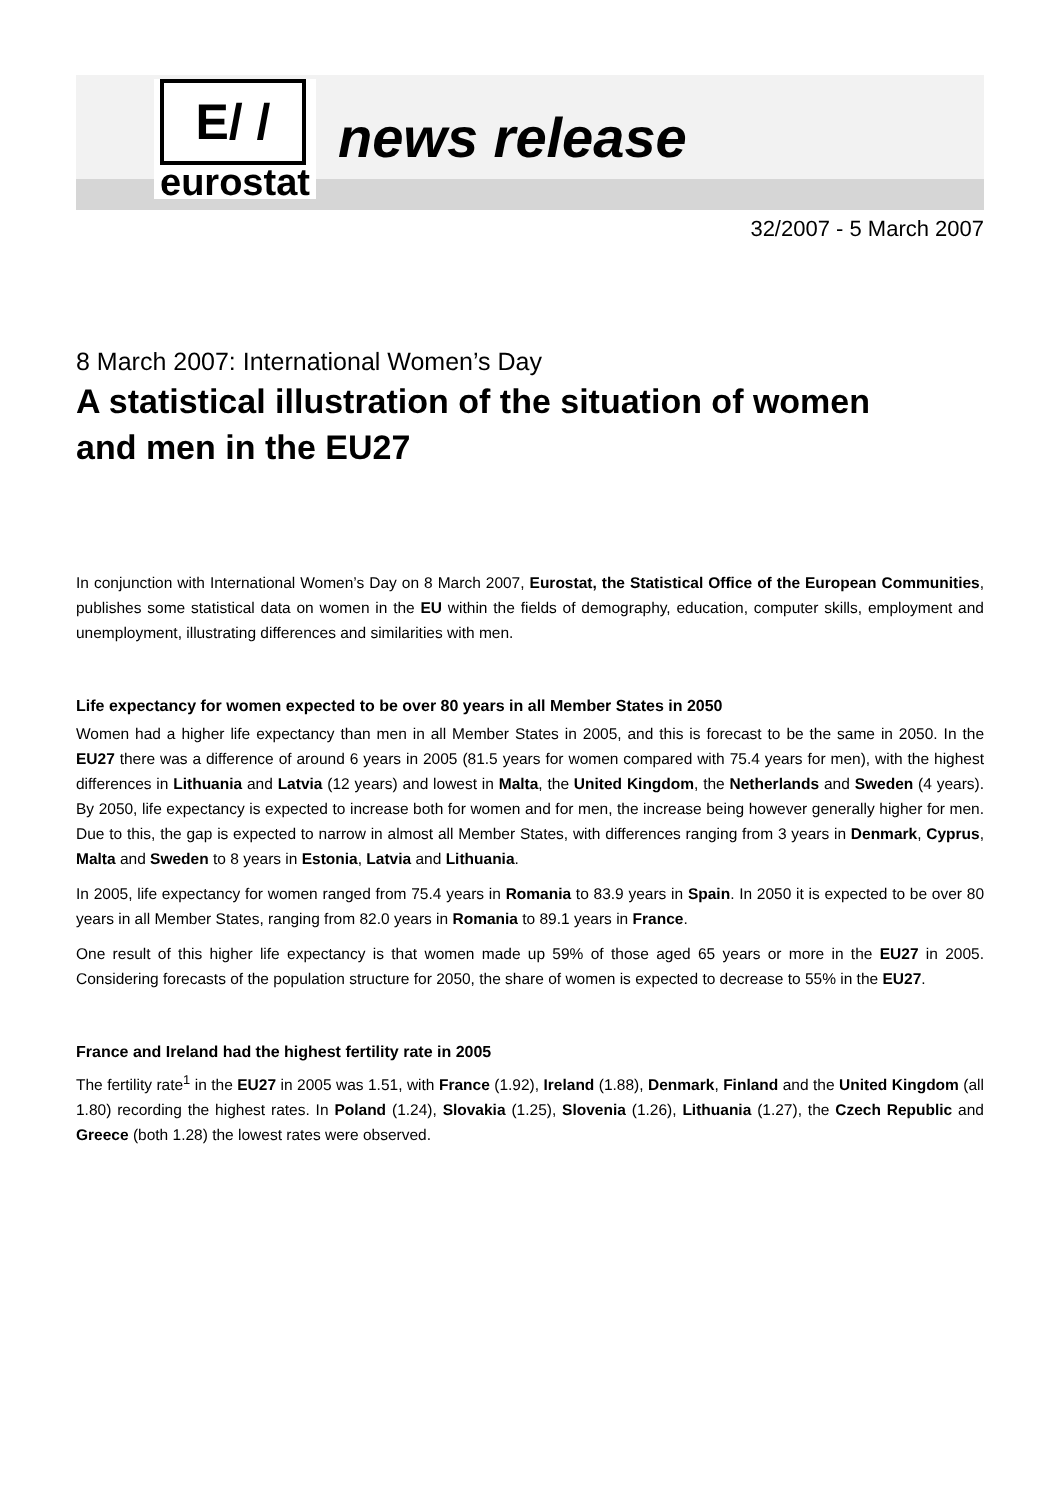E/ /
eurostat
news release
32/2007 - 5 March 2007
8 March 2007: International Women’s Day
A statistical illustration of the situation of women and men in the EU27
In conjunction with International Women’s Day on 8 March 2007, Eurostat, the Statistical Office of the European Communities, publishes some statistical data on women in the EU within the fields of demography, education, computer skills, employment and unemployment, illustrating differences and similarities with men.
Life expectancy for women expected to be over 80 years in all Member States in 2050
Women had a higher life expectancy than men in all Member States in 2005, and this is forecast to be the same in 2050. In the EU27 there was a difference of around 6 years in 2005 (81.5 years for women compared with 75.4 years for men), with the highest differences in Lithuania and Latvia (12 years) and lowest in Malta, the United Kingdom, the Netherlands and Sweden (4 years). By 2050, life expectancy is expected to increase both for women and for men, the increase being however generally higher for men. Due to this, the gap is expected to narrow in almost all Member States, with differences ranging from 3 years in Denmark, Cyprus, Malta and Sweden to 8 years in Estonia, Latvia and Lithuania.
In 2005, life expectancy for women ranged from 75.4 years in Romania to 83.9 years in Spain. In 2050 it is expected to be over 80 years in all Member States, ranging from 82.0 years in Romania to 89.1 years in France.
One result of this higher life expectancy is that women made up 59% of those aged 65 years or more in the EU27 in 2005. Considering forecasts of the population structure for 2050, the share of women is expected to decrease to 55% in the EU27.
France and Ireland had the highest fertility rate in 2005
The fertility rate<sup>1</sup> in the EU27 in 2005 was 1.51, with France (1.92), Ireland (1.88), Denmark, Finland and the United Kingdom (all 1.80) recording the highest rates. In Poland (1.24), Slovakia (1.25), Slovenia (1.26), Lithuania (1.27), the Czech Republic and Greece (both 1.28) the lowest rates were observed.